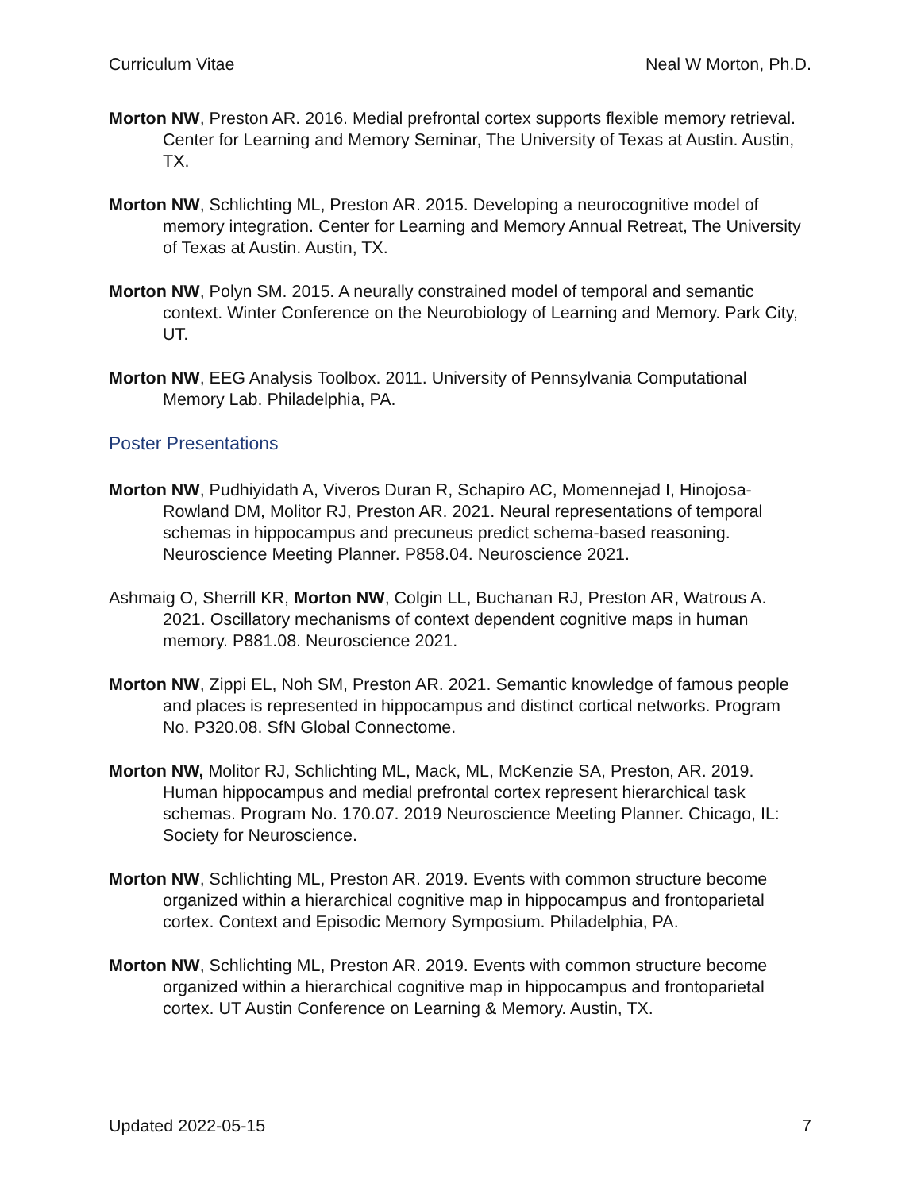Curriculum Vitae Neal W Morton, Ph.D.
Morton NW, Preston AR. 2016. Medial prefrontal cortex supports flexible memory retrieval. Center for Learning and Memory Seminar, The University of Texas at Austin. Austin, TX.
Morton NW, Schlichting ML, Preston AR. 2015. Developing a neurocognitive model of memory integration. Center for Learning and Memory Annual Retreat, The University of Texas at Austin. Austin, TX.
Morton NW, Polyn SM. 2015. A neurally constrained model of temporal and semantic context. Winter Conference on the Neurobiology of Learning and Memory. Park City, UT.
Morton NW, EEG Analysis Toolbox. 2011. University of Pennsylvania Computational Memory Lab. Philadelphia, PA.
Poster Presentations
Morton NW, Pudhiyidath A, Viveros Duran R, Schapiro AC, Momennejad I, Hinojosa-Rowland DM, Molitor RJ, Preston AR. 2021. Neural representations of temporal schemas in hippocampus and precuneus predict schema-based reasoning. Neuroscience Meeting Planner. P858.04. Neuroscience 2021.
Ashmaig O, Sherrill KR, Morton NW, Colgin LL, Buchanan RJ, Preston AR, Watrous A. 2021. Oscillatory mechanisms of context dependent cognitive maps in human memory. P881.08. Neuroscience 2021.
Morton NW, Zippi EL, Noh SM, Preston AR. 2021. Semantic knowledge of famous people and places is represented in hippocampus and distinct cortical networks. Program No. P320.08. SfN Global Connectome.
Morton NW, Molitor RJ, Schlichting ML, Mack, ML, McKenzie SA, Preston, AR. 2019. Human hippocampus and medial prefrontal cortex represent hierarchical task schemas. Program No. 170.07. 2019 Neuroscience Meeting Planner. Chicago, IL: Society for Neuroscience.
Morton NW, Schlichting ML, Preston AR. 2019. Events with common structure become organized within a hierarchical cognitive map in hippocampus and frontoparietal cortex. Context and Episodic Memory Symposium. Philadelphia, PA.
Morton NW, Schlichting ML, Preston AR. 2019. Events with common structure become organized within a hierarchical cognitive map in hippocampus and frontoparietal cortex. UT Austin Conference on Learning & Memory. Austin, TX.
Updated 2022-05-15 7